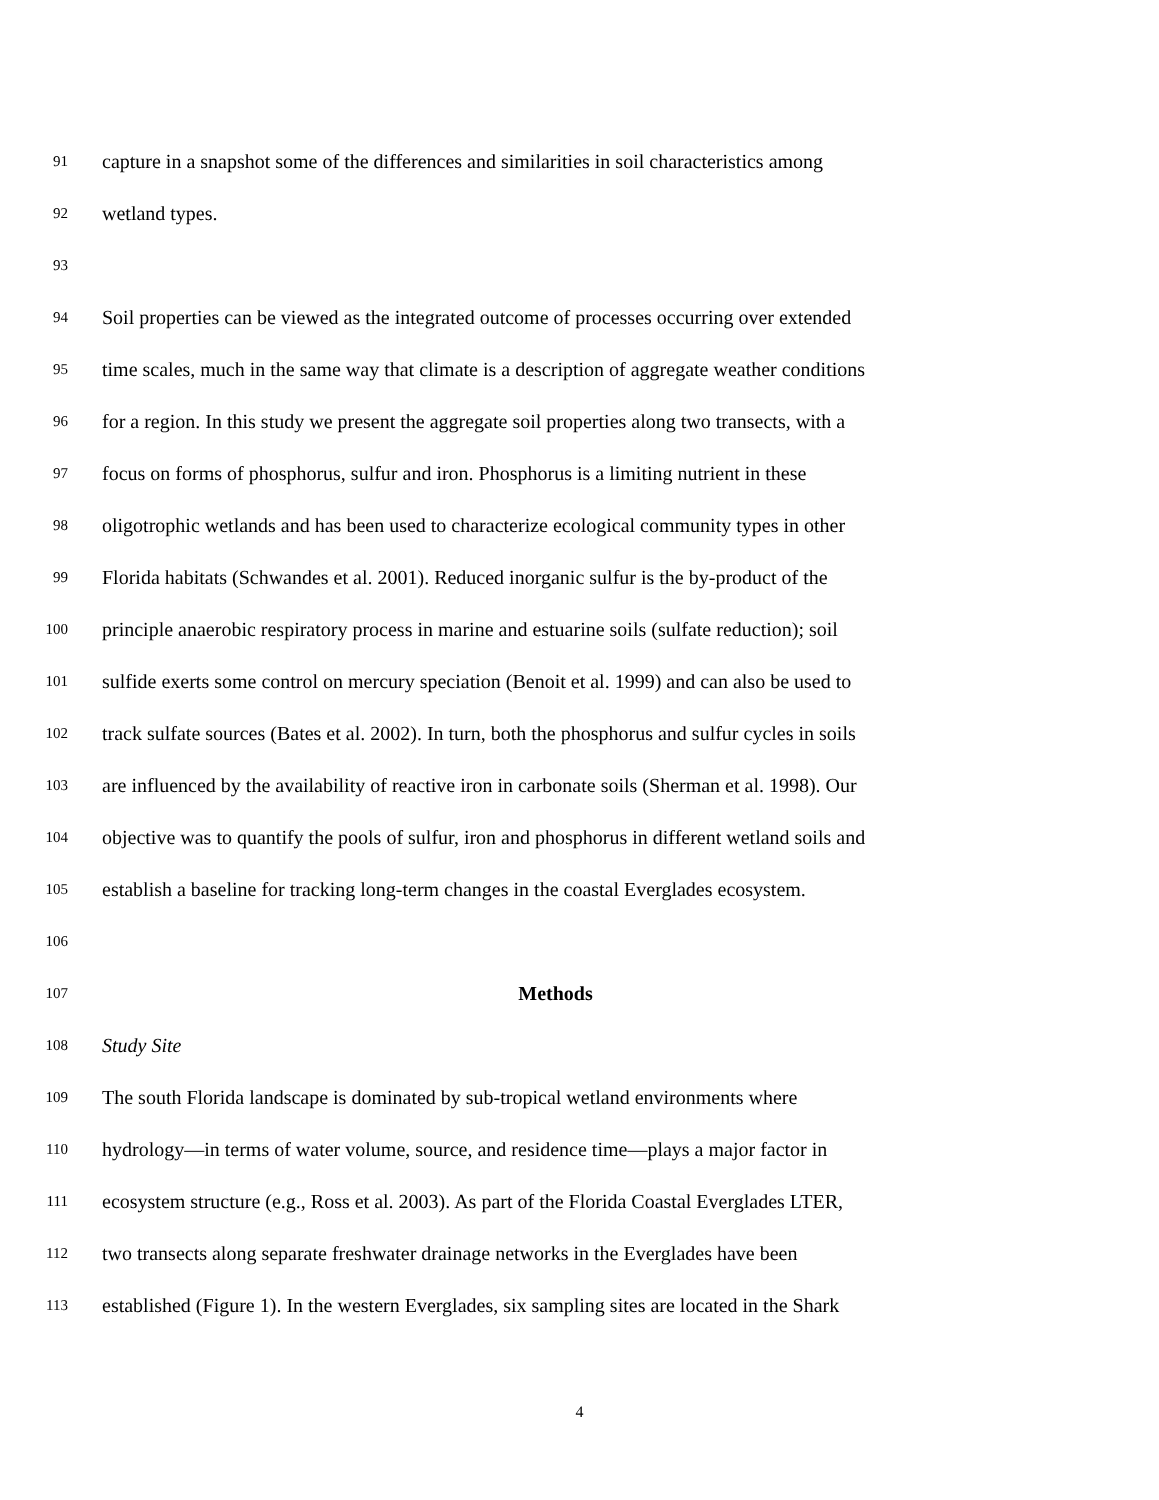91 capture in a snapshot some of the differences and similarities in soil characteristics among
92 wetland types.
93
94 Soil properties can be viewed as the integrated outcome of processes occurring over extended
95 time scales, much in the same way that climate is a description of aggregate weather conditions
96 for a region. In this study we present the aggregate soil properties along two transects, with a
97 focus on forms of phosphorus, sulfur and iron. Phosphorus is a limiting nutrient in these
98 oligotrophic wetlands and has been used to characterize ecological community types in other
99 Florida habitats (Schwandes et al. 2001). Reduced inorganic sulfur is the by-product of the
100 principle anaerobic respiratory process in marine and estuarine soils (sulfate reduction); soil
101 sulfide exerts some control on mercury speciation (Benoit et al. 1999) and can also be used to
102 track sulfate sources (Bates et al. 2002). In turn, both the phosphorus and sulfur cycles in soils
103 are influenced by the availability of reactive iron in carbonate soils (Sherman et al. 1998). Our
104 objective was to quantify the pools of sulfur, iron and phosphorus in different wetland soils and
105 establish a baseline for tracking long-term changes in the coastal Everglades ecosystem.
106
107 Methods
108 Study Site
109 The south Florida landscape is dominated by sub-tropical wetland environments where
110 hydrology—in terms of water volume, source, and residence time—plays a major factor in
111 ecosystem structure (e.g., Ross et al. 2003). As part of the Florida Coastal Everglades LTER,
112 two transects along separate freshwater drainage networks in the Everglades have been
113 established (Figure 1). In the western Everglades, six sampling sites are located in the Shark
4